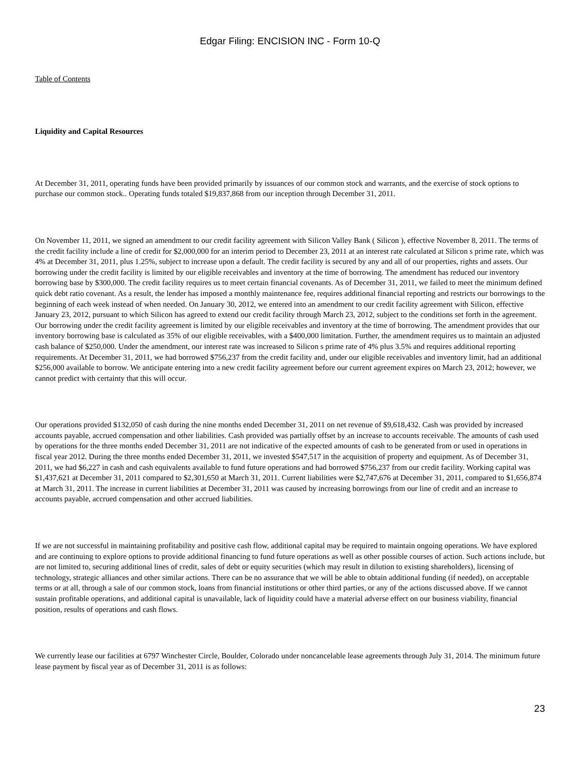Edgar Filing: ENCISION INC - Form 10-Q
Table of Contents
Liquidity and Capital Resources
At December 31, 2011, operating funds have been provided primarily by issuances of our common stock and warrants, and the exercise of stock options to purchase our common stock.. Operating funds totaled $19,837,868 from our inception through December 31, 2011.
On November 11, 2011, we signed an amendment to our credit facility agreement with Silicon Valley Bank ( Silicon ), effective November 8, 2011. The terms of the credit facility include a line of credit for $2,000,000 for an interim period to December 23, 2011 at an interest rate calculated at Silicon s prime rate, which was 4% at December 31, 2011, plus 1.25%, subject to increase upon a default. The credit facility is secured by any and all of our properties, rights and assets. Our borrowing under the credit facility is limited by our eligible receivables and inventory at the time of borrowing. The amendment has reduced our inventory borrowing base by $300,000. The credit facility requires us to meet certain financial covenants. As of December 31, 2011, we failed to meet the minimum defined quick debt ratio covenant. As a result, the lender has imposed a monthly maintenance fee, requires additional financial reporting and restricts our borrowings to the beginning of each week instead of when needed. On January 30, 2012, we entered into an amendment to our credit facility agreement with Silicon, effective January 23, 2012, pursuant to which Silicon has agreed to extend our credit facility through March 23, 2012, subject to the conditions set forth in the agreement. Our borrowing under the credit facility agreement is limited by our eligible receivables and inventory at the time of borrowing. The amendment provides that our inventory borrowing base is calculated as 35% of our eligible receivables, with a $400,000 limitation. Further, the amendment requires us to maintain an adjusted cash balance of $250,000. Under the amendment, our interest rate was increased to Silicon s prime rate of 4% plus 3.5% and requires additional reporting requirements. At December 31, 2011, we had borrowed $756,237 from the credit facility and, under our eligible receivables and inventory limit, had an additional $256,000 available to borrow. We anticipate entering into a new credit facility agreement before our current agreement expires on March 23, 2012; however, we cannot predict with certainty that this will occur.
Our operations provided $132,050 of cash during the nine months ended December 31, 2011 on net revenue of $9,618,432. Cash was provided by increased accounts payable, accrued compensation and other liabilities. Cash provided was partially offset by an increase to accounts receivable. The amounts of cash used by operations for the three months ended December 31, 2011 are not indicative of the expected amounts of cash to be generated from or used in operations in fiscal year 2012. During the three months ended December 31, 2011, we invested $547,517 in the acquisition of property and equipment. As of December 31, 2011, we had $6,227 in cash and cash equivalents available to fund future operations and had borrowed $756,237 from our credit facility. Working capital was $1,437,621 at December 31, 2011 compared to $2,301,650 at March 31, 2011. Current liabilities were $2,747,676 at December 31, 2011, compared to $1,656,874 at March 31, 2011. The increase in current liabilities at December 31, 2011 was caused by increasing borrowings from our line of credit and an increase to accounts payable, accrued compensation and other accrued liabilities.
If we are not successful in maintaining profitability and positive cash flow, additional capital may be required to maintain ongoing operations. We have explored and are continuing to explore options to provide additional financing to fund future operations as well as other possible courses of action. Such actions include, but are not limited to, securing additional lines of credit, sales of debt or equity securities (which may result in dilution to existing shareholders), licensing of technology, strategic alliances and other similar actions. There can be no assurance that we will be able to obtain additional funding (if needed), on acceptable terms or at all, through a sale of our common stock, loans from financial institutions or other third parties, or any of the actions discussed above. If we cannot sustain profitable operations, and additional capital is unavailable, lack of liquidity could have a material adverse effect on our business viability, financial position, results of operations and cash flows.
We currently lease our facilities at 6797 Winchester Circle, Boulder, Colorado under noncancelable lease agreements through July 31, 2014. The minimum future lease payment by fiscal year as of December 31, 2011 is as follows:
23